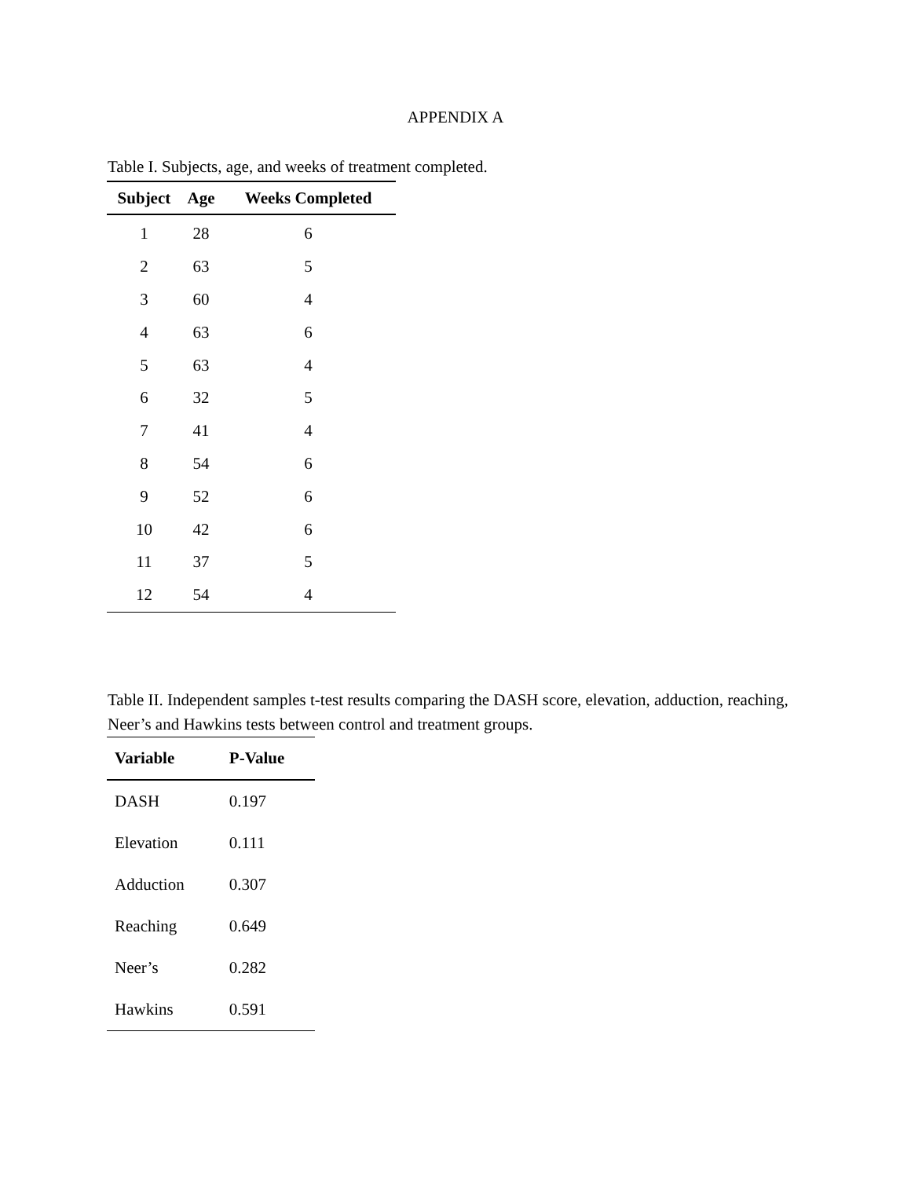APPENDIX A
Table I. Subjects, age, and weeks of treatment completed.
| Subject | Age | Weeks Completed |
| --- | --- | --- |
| 1 | 28 | 6 |
| 2 | 63 | 5 |
| 3 | 60 | 4 |
| 4 | 63 | 6 |
| 5 | 63 | 4 |
| 6 | 32 | 5 |
| 7 | 41 | 4 |
| 8 | 54 | 6 |
| 9 | 52 | 6 |
| 10 | 42 | 6 |
| 11 | 37 | 5 |
| 12 | 54 | 4 |
Table II. Independent samples t-test results comparing the DASH score, elevation, adduction, reaching, Neer’s and Hawkins tests between control and treatment groups.
| Variable | P-Value |
| --- | --- |
| DASH | 0.197 |
| Elevation | 0.111 |
| Adduction | 0.307 |
| Reaching | 0.649 |
| Neer’s | 0.282 |
| Hawkins | 0.591 |